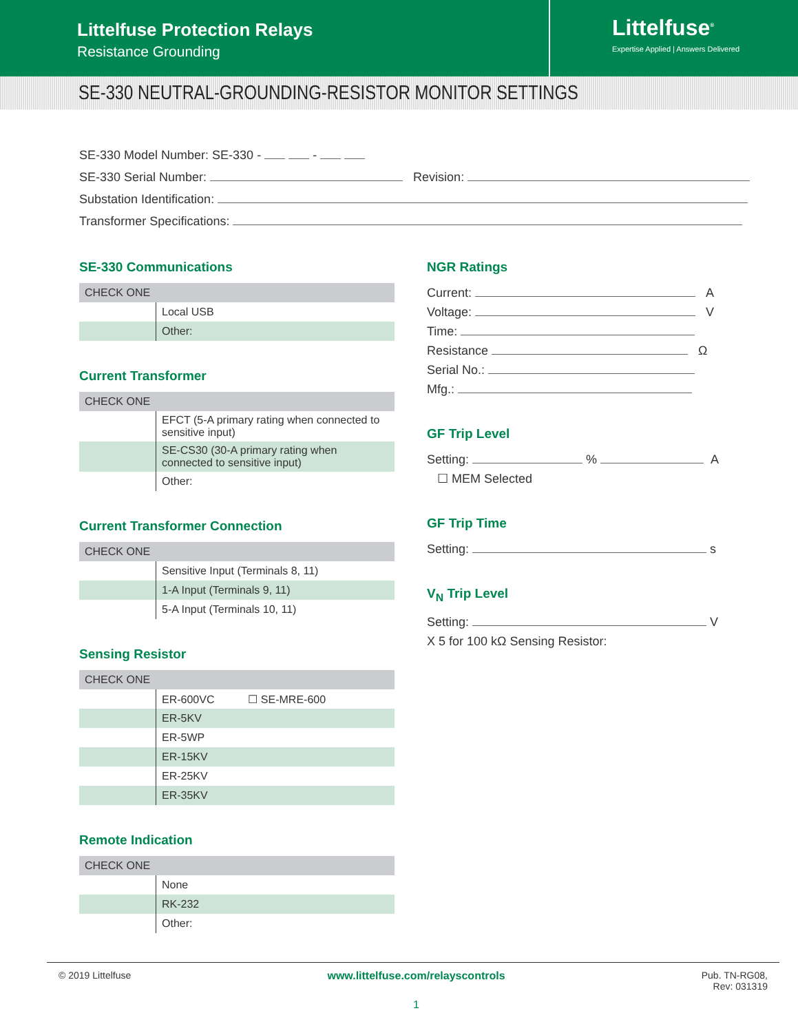Littelfuse Protection Relays
Resistance Grounding
Littelfuse<sup>®</sup>
Expertise Applied | Answers Delivered
SE-330 NEUTRAL-GROUNDING-RESISTOR MONITOR SETTINGS
SE-330 Model Number: SE-330 - -
SE-330 Serial Number: Revision:
Substation Identification:
Transformer Specifications:
SE-330 Communications
| CHECK ONE | |
| --- | --- |
| | Local USB |
| | Other: |
Current Transformer
| CHECK ONE | |
| --- | --- |
| | EFCT (5-A primary rating when connected to sensitive input) |
| | SE-CS30 (30-A primary rating when connected to sensitive input) |
| | Other: |
Current Transformer Connection
| CHECK ONE | |
| --- | --- |
| | Sensitive Input (Terminals 8, 11) |
| | 1-A Input (Terminals 9, 11) |
| | 5-A Input (Terminals 10, 11) |
Sensing Resistor
| CHECK ONE | |
| --- | --- |
| | ER-600VC ☐ SE-MRE-600 |
| | ER-5KV |
| | ER-5WP |
| | ER-15KV |
| | ER-25KV |
| | ER-35KV |
Remote Indication
| CHECK ONE | |
| --- | --- |
| | None |
| | RK-232 |
| | Other: |
NGR Ratings
Current: A
Voltage: V
Time:
Resistance Ω
Serial No.:
Mfg.:
GF Trip Level
Setting: % A
☐ MEM Selected
GF Trip Time
Setting: s
V<sub>N</sub> Trip Level
Setting: V
X 5 for 100 kΩ Sensing Resistor:
© 2019 Littelfuse www.littelfuse.com/relayscontrols Pub. TN-RG08,
Rev: 031319
1